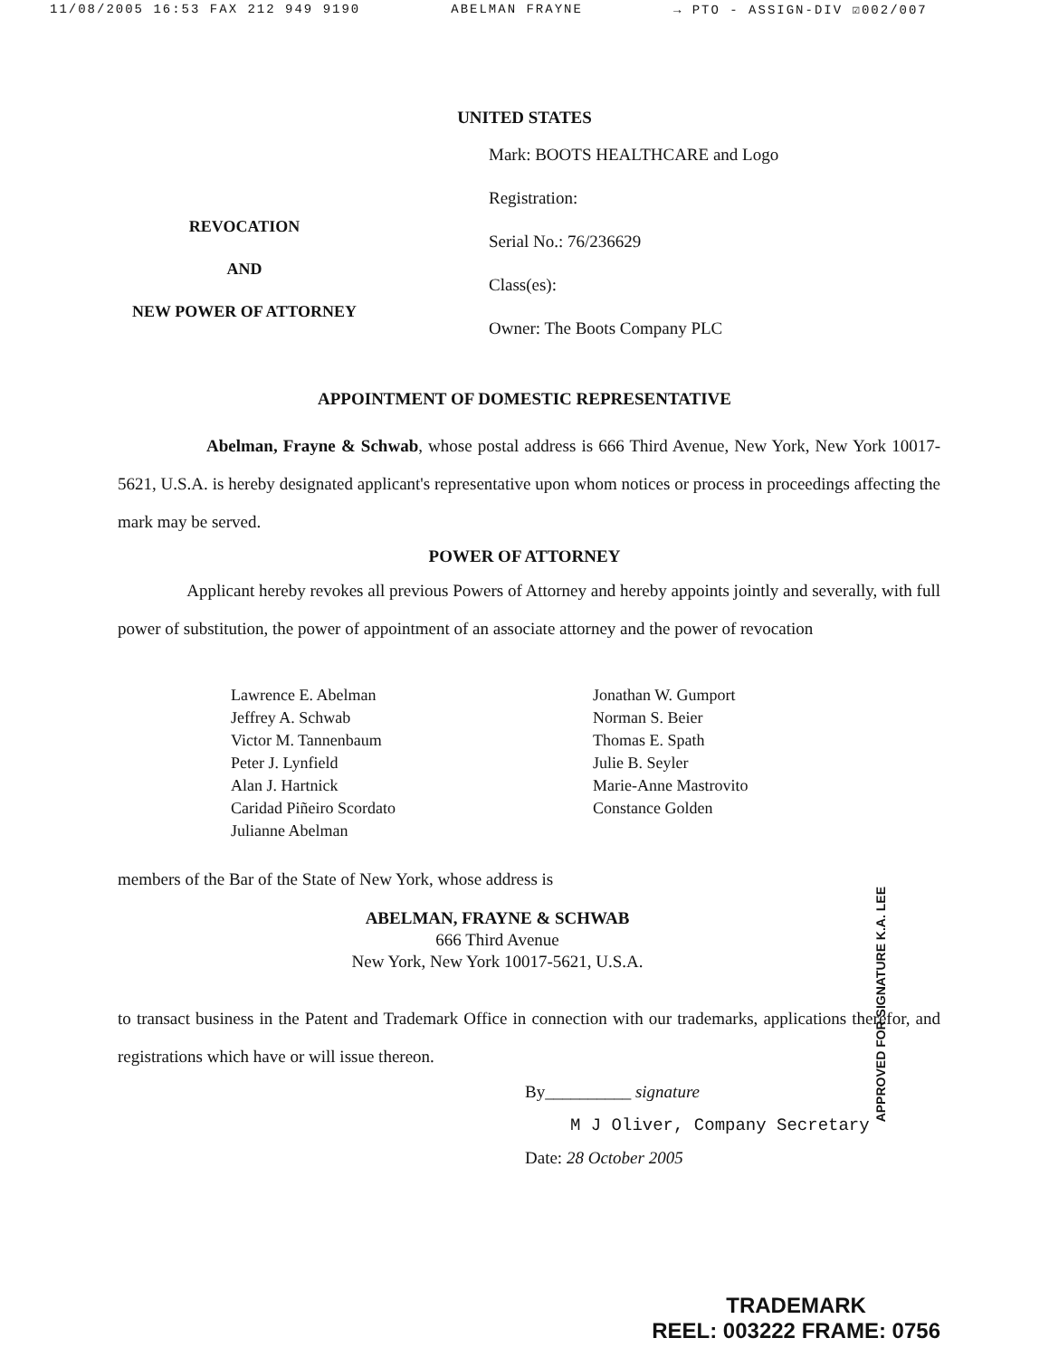11/08/2005 16:53 FAX 212 949 9190 ABELMAN FRAYNE → PTO - ASSIGN-DIV ☑002/007
UNITED STATES
REVOCATION
AND
NEW POWER OF ATTORNEY
Mark: BOOTS HEALTHCARE and Logo
Registration:
Serial No.: 76/236629
Class(es):
Owner: The Boots Company PLC
APPOINTMENT OF DOMESTIC REPRESENTATIVE
Abelman, Frayne & Schwab, whose postal address is 666 Third Avenue, New York, New York 10017-5621, U.S.A. is hereby designated applicant's representative upon whom notices or process in proceedings affecting the mark may be served.
POWER OF ATTORNEY
Applicant hereby revokes all previous Powers of Attorney and hereby appoints jointly and severally, with full power of substitution, the power of appointment of an associate attorney and the power of revocation
Lawrence E. Abelman
Jeffrey A. Schwab
Victor M. Tannenbaum
Peter J. Lynfield
Alan J. Hartnick
Caridad Piñeiro Scordato
Julianne Abelman
Jonathan W. Gumport
Norman S. Beier
Thomas E. Spath
Julie B. Seyler
Marie-Anne Mastrovito
Constance Golden
members of the Bar of the State of New York, whose address is
ABELMAN, FRAYNE & SCHWAB
666 Third Avenue
New York, New York 10017-5621, U.S.A.
to transact business in the Patent and Trademark Office in connection with our trademarks, applications therefor, and registrations which have or will issue thereon.
By__________ signature
M J Oliver, Company Secretary
Date: 28 October 2005
APPROVED FOR SIGNATURE K.A. LEE
TRADEMARK
REEL: 003222 FRAME: 0756